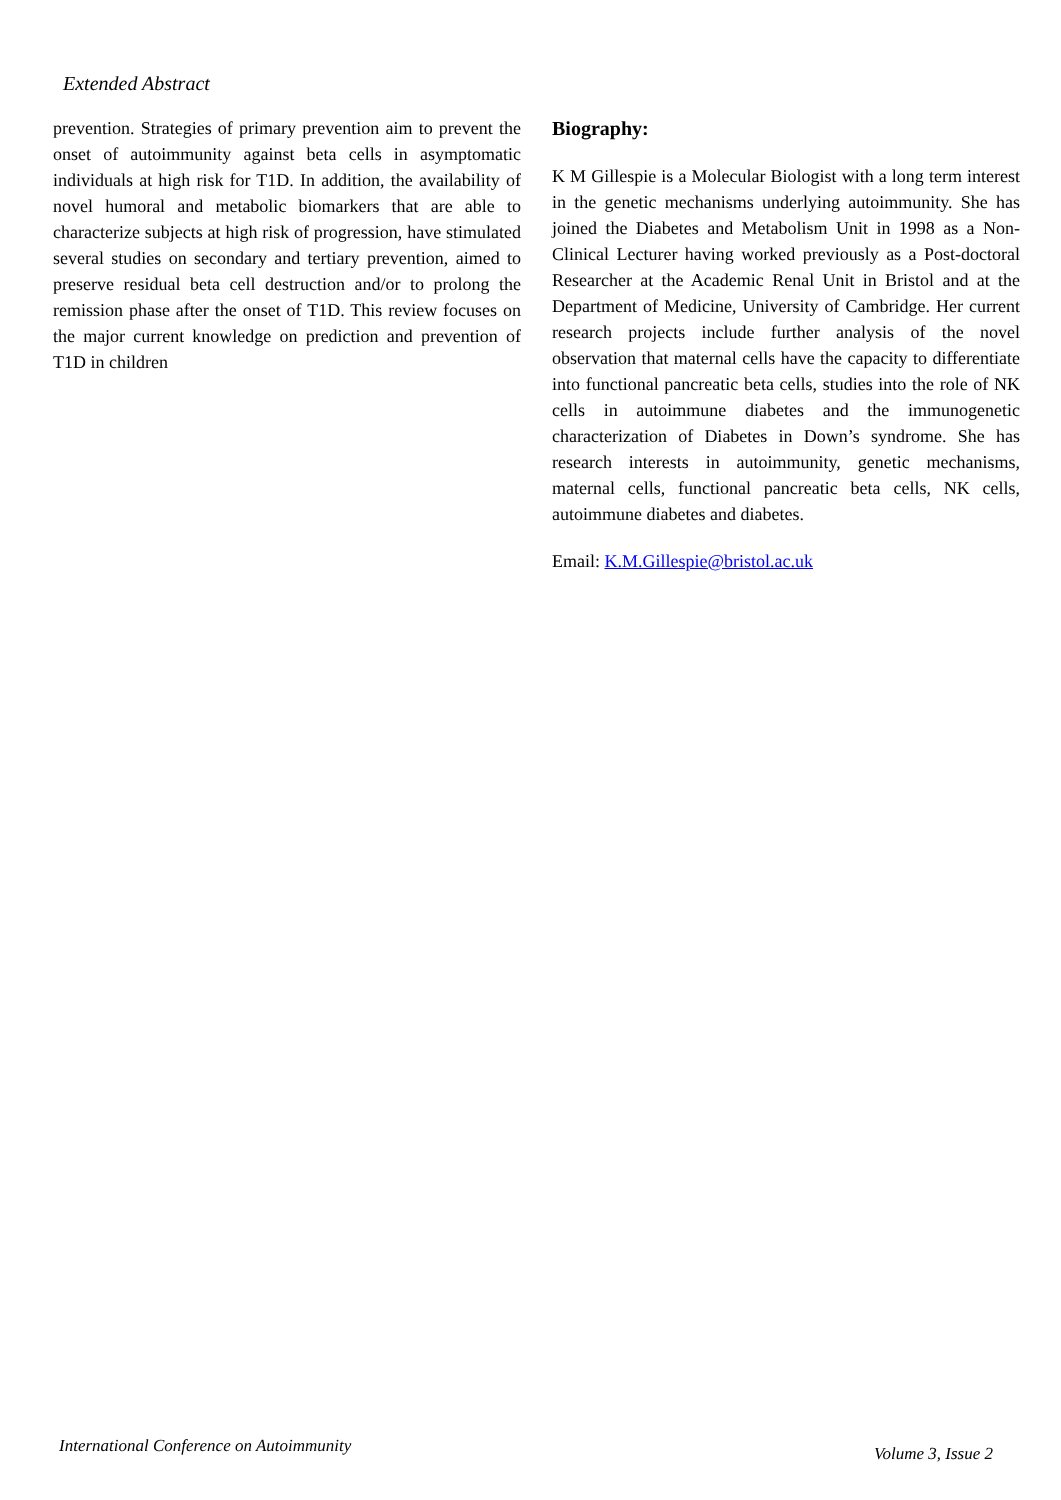Extended Abstract
prevention. Strategies of primary prevention aim to prevent the onset of autoimmunity against beta cells in asymptomatic individuals at high risk for T1D. In addition, the availability of novel humoral and metabolic biomarkers that are able to characterize subjects at high risk of progression, have stimulated several studies on secondary and tertiary prevention, aimed to preserve residual beta cell destruction and/or to prolong the remission phase after the onset of T1D. This review focuses on the major current knowledge on prediction and prevention of T1D in children
Biography:
K M Gillespie is a Molecular Biologist with a long term interest in the genetic mechanisms underlying autoimmunity. She has joined the Diabetes and Metabolism Unit in 1998 as a Non-Clinical Lecturer having worked previously as a Post-doctoral Researcher at the Academic Renal Unit in Bristol and at the Department of Medicine, University of Cambridge. Her current research projects include further analysis of the novel observation that maternal cells have the capacity to differentiate into functional pancreatic beta cells, studies into the role of NK cells in autoimmune diabetes and the immunogenetic characterization of Diabetes in Down’s syndrome. She has research interests in autoimmunity, genetic mechanisms, maternal cells, functional pancreatic beta cells, NK cells, autoimmune diabetes and diabetes.
Email: K.M.Gillespie@bristol.ac.uk
International Conference on Autoimmunity
Volume 3, Issue 2